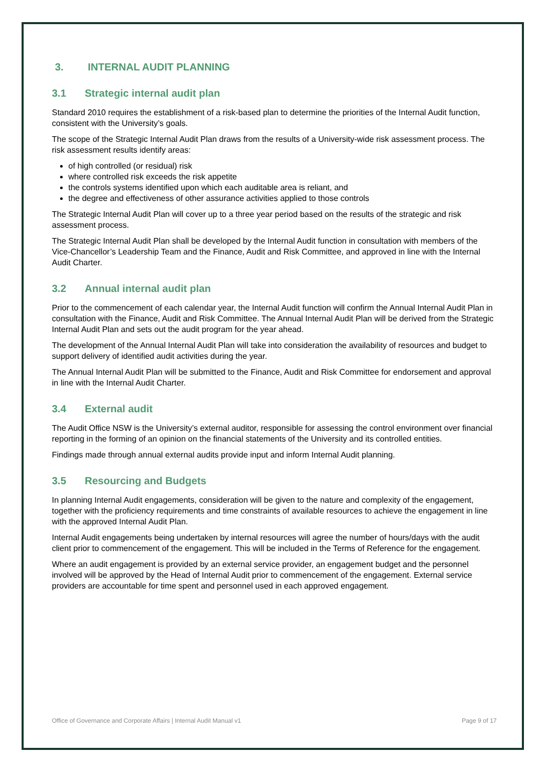3. INTERNAL AUDIT PLANNING
3.1 Strategic internal audit plan
Standard 2010 requires the establishment of a risk-based plan to determine the priorities of the Internal Audit function, consistent with the University’s goals.
The scope of the Strategic Internal Audit Plan draws from the results of a University-wide risk assessment process. The risk assessment results identify areas:
of high controlled (or residual) risk
where controlled risk exceeds the risk appetite
the controls systems identified upon which each auditable area is reliant, and
the degree and effectiveness of other assurance activities applied to those controls
The Strategic Internal Audit Plan will cover up to a three year period based on the results of the strategic and risk assessment process.
The Strategic Internal Audit Plan shall be developed by the Internal Audit function in consultation with members of the Vice-Chancellor’s Leadership Team and the Finance, Audit and Risk Committee, and approved in line with the Internal Audit Charter.
3.2 Annual internal audit plan
Prior to the commencement of each calendar year, the Internal Audit function will confirm the Annual Internal Audit Plan in consultation with the Finance, Audit and Risk Committee. The Annual Internal Audit Plan will be derived from the Strategic Internal Audit Plan and sets out the audit program for the year ahead.
The development of the Annual Internal Audit Plan will take into consideration the availability of resources and budget to support delivery of identified audit activities during the year.
The Annual Internal Audit Plan will be submitted to the Finance, Audit and Risk Committee for endorsement and approval in line with the Internal Audit Charter.
3.4 External audit
The Audit Office NSW is the University’s external auditor, responsible for assessing the control environment over financial reporting in the forming of an opinion on the financial statements of the University and its controlled entities.
Findings made through annual external audits provide input and inform Internal Audit planning.
3.5 Resourcing and Budgets
In planning Internal Audit engagements, consideration will be given to the nature and complexity of the engagement, together with the proficiency requirements and time constraints of available resources to achieve the engagement in line with the approved Internal Audit Plan.
Internal Audit engagements being undertaken by internal resources will agree the number of hours/days with the audit client prior to commencement of the engagement. This will be included in the Terms of Reference for the engagement.
Where an audit engagement is provided by an external service provider, an engagement budget and the personnel involved will be approved by the Head of Internal Audit prior to commencement of the engagement. External service providers are accountable for time spent and personnel used in each approved engagement.
Office of Governance and Corporate Affairs | Internal Audit Manual v1 Page 9 of 17